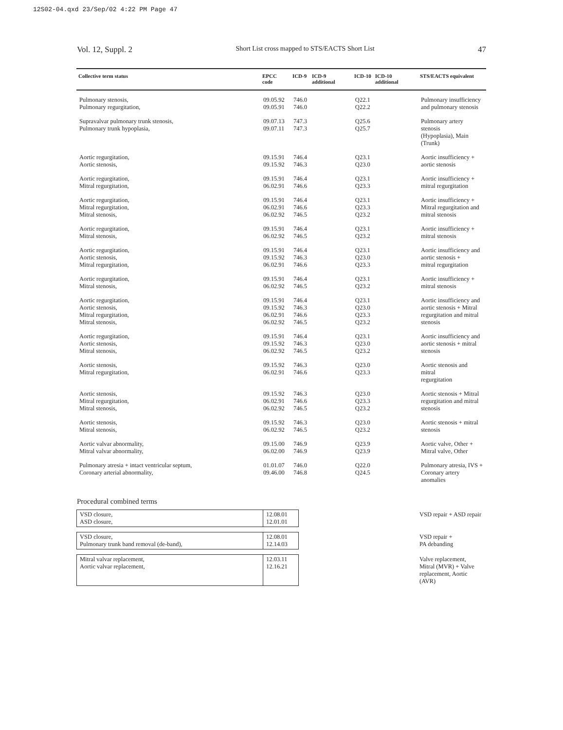12S02-04.qxd 23/Sep/02 4:22 PM Page 47
Vol. 12, Suppl. 2 Short List cross mapped to STS/EACTS Short List 47
| Collective term status | EPCC code | ICD-9 | ICD-9 additional | ICD-10 | ICD-10 additional | STS/EACTS equivalent |
| --- | --- | --- | --- | --- | --- | --- |
| Pulmonary stenosis, Pulmonary regurgitation, | 09.05.92 09.05.91 | 746.0 746.0 | | Q22.1 Q22.2 | | Pulmonary insufficiency and pulmonary stenosis |
| Supravalvar pulmonary trunk stenosis, Pulmonary trunk hypoplasia, | 09.07.13 09.07.11 | 747.3 747.3 | | Q25.6 Q25.7 | | Pulmonary artery stenosis (Hypoplasia), Main (Trunk) |
| Aortic regurgitation, Aortic stenosis, | 09.15.91 09.15.92 | 746.4 746.3 | | Q23.1 Q23.0 | | Aortic insufficiency + aortic stenosis |
| Aortic regurgitation, Mitral regurgitation, | 09.15.91 06.02.91 | 746.4 746.6 | | Q23.1 Q23.3 | | Aortic insufficiency + mitral regurgitation |
| Aortic regurgitation, Mitral regurgitation, Mitral stenosis, | 09.15.91 06.02.91 06.02.92 | 746.4 746.6 746.5 | | Q23.1 Q23.3 Q23.2 | | Aortic insufficiency + Mitral regurgitation and mitral stenosis |
| Aortic regurgitation, Mitral stenosis, | 09.15.91 06.02.92 | 746.4 746.5 | | Q23.1 Q23.2 | | Aortic insufficiency + mitral stenosis |
| Aortic regurgitation, Aortic stenosis, Mitral regurgitation, | 09.15.91 09.15.92 06.02.91 | 746.4 746.3 746.6 | | Q23.1 Q23.0 Q23.3 | | Aortic insufficiency and aortic stenosis + mitral regurgitation |
| Aortic regurgitation, Mitral stenosis, | 09.15.91 06.02.92 | 746.4 746.5 | | Q23.1 Q23.2 | | Aortic insufficiency + mitral stenosis |
| Aortic regurgitation, Aortic stenosis, Mitral regurgitation, Mitral stenosis, | 09.15.91 09.15.92 06.02.91 06.02.92 | 746.4 746.3 746.6 746.5 | | Q23.1 Q23.0 Q23.3 Q23.2 | | Aortic insufficiency and aortic stenosis + Mitral regurgitation and mitral stenosis |
| Aortic regurgitation, Aortic stenosis, Mitral stenosis, | 09.15.91 09.15.92 06.02.92 | 746.4 746.3 746.5 | | Q23.1 Q23.0 Q23.2 | | Aortic insufficiency and aortic stenosis + mitral stenosis |
| Aortic stenosis, Mitral regurgitation, | 09.15.92 06.02.91 | 746.3 746.6 | | Q23.0 Q23.3 | | Aortic stenosis and mitral regurgitation |
| Aortic stenosis, Mitral regurgitation, Mitral stenosis, | 09.15.92 06.02.91 06.02.92 | 746.3 746.6 746.5 | | Q23.0 Q23.3 Q23.2 | | Aortic stenosis + Mitral regurgitation and mitral stenosis |
| Aortic stenosis, Mitral stenosis, | 09.15.92 06.02.92 | 746.3 746.5 | | Q23.0 Q23.2 | | Aortic stenosis + mitral stenosis |
| Aortic valvar abnormality, Mitral valvar abnormality, | 09.15.00 06.02.00 | 746.9 746.9 | | Q23.9 Q23.9 | | Aortic valve, Other + Mitral valve, Other |
| Pulmonary atresia + intact ventricular septum, Coronary arterial abnormality, | 01.01.07 09.46.00 | 746.0 746.8 | | Q22.0 Q24.5 | | Pulmonary atresia, IVS + Coronary artery anomalies |
Procedural combined terms
| VSD closure, ASD closure, | 12.08.01 12.01.01 | | VSD repair + ASD repair |
| VSD closure, Pulmonary trunk band removal (de-band), | 12.08.01 12.14.03 | | VSD repair + PA debanding |
| Mitral valvar replacement, Aortic valvar replacement, | 12.03.11 12.16.21 | | Valve replacement, Mitral (MVR) + Valve replacement, Aortic (AVR) |